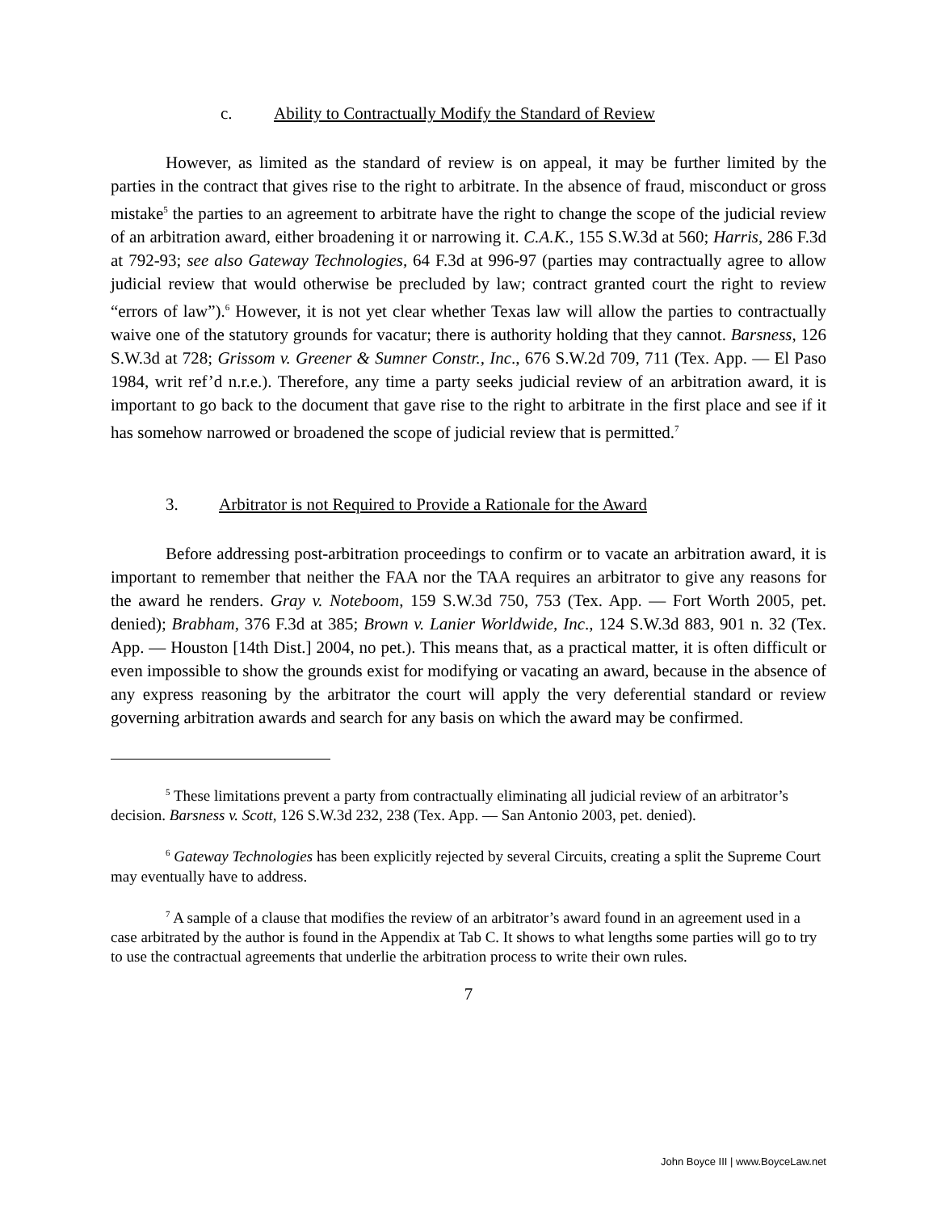c. Ability to Contractually Modify the Standard of Review
However, as limited as the standard of review is on appeal, it may be further limited by the parties in the contract that gives rise to the right to arbitrate. In the absence of fraud, misconduct or gross mistake<sup>5</sup> the parties to an agreement to arbitrate have the right to change the scope of the judicial review of an arbitration award, either broadening it or narrowing it. C.A.K., 155 S.W.3d at 560; Harris, 286 F.3d at 792-93; see also Gateway Technologies, 64 F.3d at 996-97 (parties may contractually agree to allow judicial review that would otherwise be precluded by law; contract granted court the right to review “errors of law”).<sup>6</sup> However, it is not yet clear whether Texas law will allow the parties to contractually waive one of the statutory grounds for vacatur; there is authority holding that they cannot. Barsness, 126 S.W.3d at 728; Grissom v. Greener & Sumner Constr., Inc., 676 S.W.2d 709, 711 (Tex. App. — El Paso 1984, writ ref’d n.r.e.). Therefore, any time a party seeks judicial review of an arbitration award, it is important to go back to the document that gave rise to the right to arbitrate in the first place and see if it has somehow narrowed or broadened the scope of judicial review that is permitted.<sup>7</sup>
3. Arbitrator is not Required to Provide a Rationale for the Award
Before addressing post-arbitration proceedings to confirm or to vacate an arbitration award, it is important to remember that neither the FAA nor the TAA requires an arbitrator to give any reasons for the award he renders. Gray v. Noteboom, 159 S.W.3d 750, 753 (Tex. App. — Fort Worth 2005, pet. denied); Brabham, 376 F.3d at 385; Brown v. Lanier Worldwide, Inc., 124 S.W.3d 883, 901 n. 32 (Tex. App. — Houston [14th Dist.] 2004, no pet.). This means that, as a practical matter, it is often difficult or even impossible to show the grounds exist for modifying or vacating an award, because in the absence of any express reasoning by the arbitrator the court will apply the very deferential standard or review governing arbitration awards and search for any basis on which the award may be confirmed.
<sup>5</sup> These limitations prevent a party from contractually eliminating all judicial review of an arbitrator’s decision. Barsness v. Scott, 126 S.W.3d 232, 238 (Tex. App. — San Antonio 2003, pet. denied).
<sup>6</sup> Gateway Technologies has been explicitly rejected by several Circuits, creating a split the Supreme Court may eventually have to address.
<sup>7</sup> A sample of a clause that modifies the review of an arbitrator’s award found in an agreement used in a case arbitrated by the author is found in the Appendix at Tab C. It shows to what lengths some parties will go to try to use the contractual agreements that underlie the arbitration process to write their own rules.
7
John Boyce III | www.BoyceLaw.net